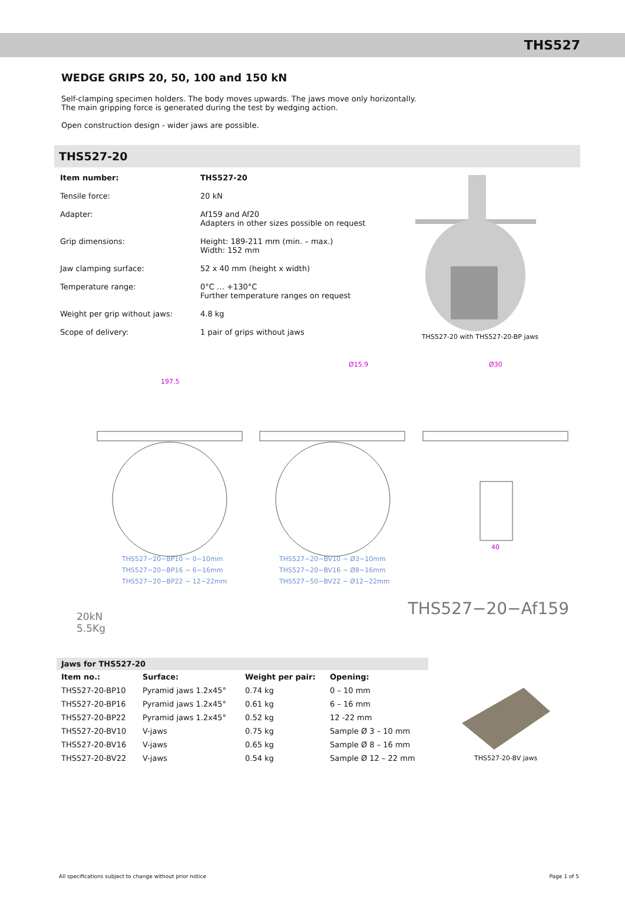THS527
WEDGE GRIPS 20, 50, 100 and 150 kN
Self-clamping specimen holders. The body moves upwards. The jaws move only horizontally.
The main gripping force is generated during the test by wedging action.
Open construction design - wider jaws are possible.
THS527-20
| Item number: | THS527-20 |
| Tensile force: | 20 kN |
| Adapter: | Af159 and Af20 Adapters in other sizes possible on request |
| Grip dimensions: | Height: 189-211 mm (min. – max.) Width: 152 mm |
| Jaw clamping surface: | 52 x 40 mm (height x width) |
| Temperature range: | 0°C … +130°C Further temperature ranges on request |
| Weight per grip without jaws: | 4.8 kg |
| Scope of delivery: | 1 pair of grips without jaws |
THS527-20 with THS527-20-BP jaws
197.5
Ø15.9
Ø30
40
THS527−20−BP10 − 0−10mm
THS527−20−BP16 − 6−16mm
THS527−20−BP22 − 12−22mm
THS527−20−BV10 − Ø3−10mm
THS527−20−BV16 − Ø8−16mm
THS527−50−BV22 − Ø12−22mm
20kN
5.5Kg
THS527−20−Af159
Jaws for THS527-20
| Item no.: | Surface: | Weight per pair: | Opening: |
| --- | --- | --- | --- |
| THS527-20-BP10 | Pyramid jaws 1.2x45° | 0.74 kg | 0 – 10 mm |
| THS527-20-BP16 | Pyramid jaws 1.2x45° | 0.61 kg | 6 – 16 mm |
| THS527-20-BP22 | Pyramid jaws 1.2x45° | 0.52 kg | 12 -22 mm |
| THS527-20-BV10 | V-jaws | 0.75 kg | Sample Ø 3 – 10 mm |
| THS527-20-BV16 | V-jaws | 0.65 kg | Sample Ø 8 – 16 mm |
| THS527-20-BV22 | V-jaws | 0.54 kg | Sample Ø 12 – 22 mm |
THS527-20-BV jaws
All specifications subject to change without prior notice Page 1 of 5